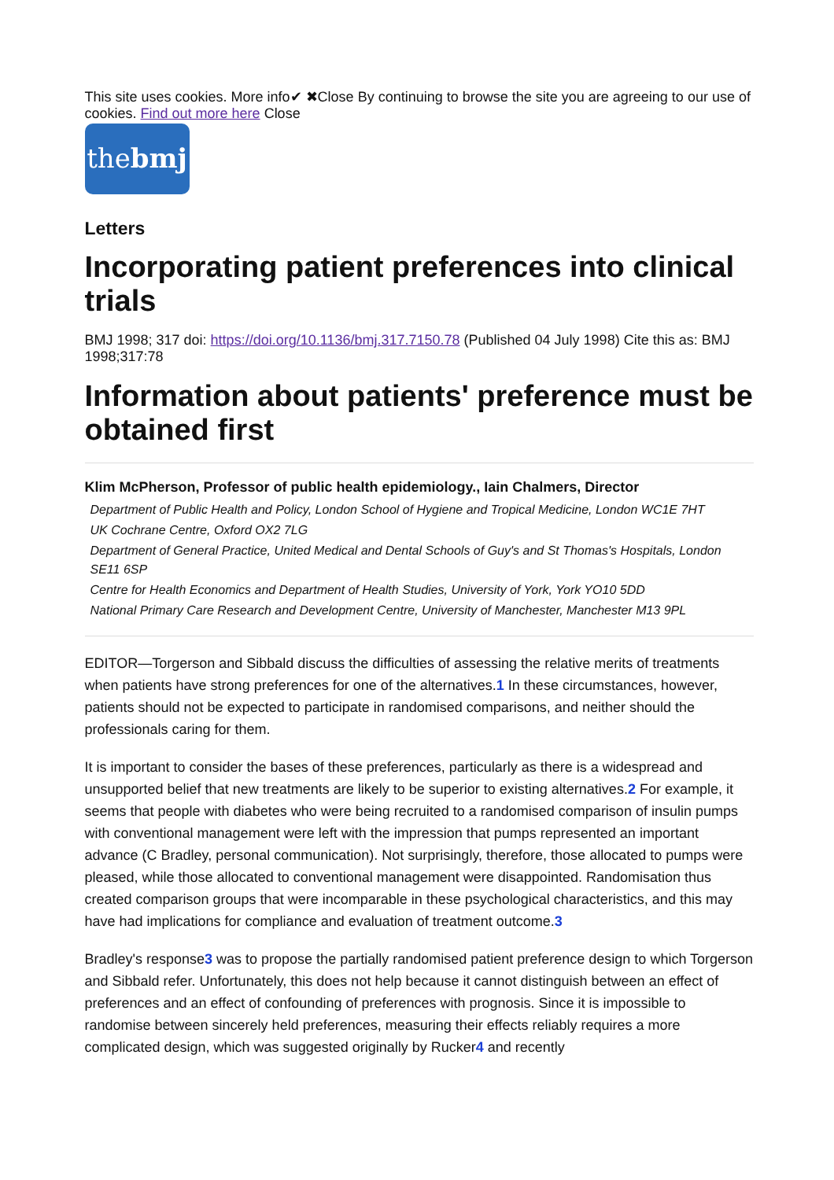This site uses cookies. More info✔ ✖Close By continuing to browse the site you are agreeing to our use of cookies. Find out more here Close
thebmj
Letters
Incorporating patient preferences into clinical trials
BMJ 1998; 317 doi: https://doi.org/10.1136/bmj.317.7150.78 (Published 04 July 1998) Cite this as: BMJ 1998;317:78
Information about patients' preference must be obtained first
Klim McPherson, Professor of public health epidemiology., Iain Chalmers, Director
Department of Public Health and Policy, London School of Hygiene and Tropical Medicine, London WC1E 7HT
UK Cochrane Centre, Oxford OX2 7LG
Department of General Practice, United Medical and Dental Schools of Guy's and St Thomas's Hospitals, London SE11 6SP
Centre for Health Economics and Department of Health Studies, University of York, York YO10 5DD
National Primary Care Research and Development Centre, University of Manchester, Manchester M13 9PL
EDITOR—Torgerson and Sibbald discuss the difficulties of assessing the relative merits of treatments when patients have strong preferences for one of the alternatives.1 In these circumstances, however, patients should not be expected to participate in randomised comparisons, and neither should the professionals caring for them.
It is important to consider the bases of these preferences, particularly as there is a widespread and unsupported belief that new treatments are likely to be superior to existing alternatives.2 For example, it seems that people with diabetes who were being recruited to a randomised comparison of insulin pumps with conventional management were left with the impression that pumps represented an important advance (C Bradley, personal communication). Not surprisingly, therefore, those allocated to pumps were pleased, while those allocated to conventional management were disappointed. Randomisation thus created comparison groups that were incomparable in these psychological characteristics, and this may have had implications for compliance and evaluation of treatment outcome.3
Bradley's response3 was to propose the partially randomised patient preference design to which Torgerson and Sibbald refer. Unfortunately, this does not help because it cannot distinguish between an effect of preferences and an effect of confounding of preferences with prognosis. Since it is impossible to randomise between sincerely held preferences, measuring their effects reliably requires a more complicated design, which was suggested originally by Rucker4 and recently